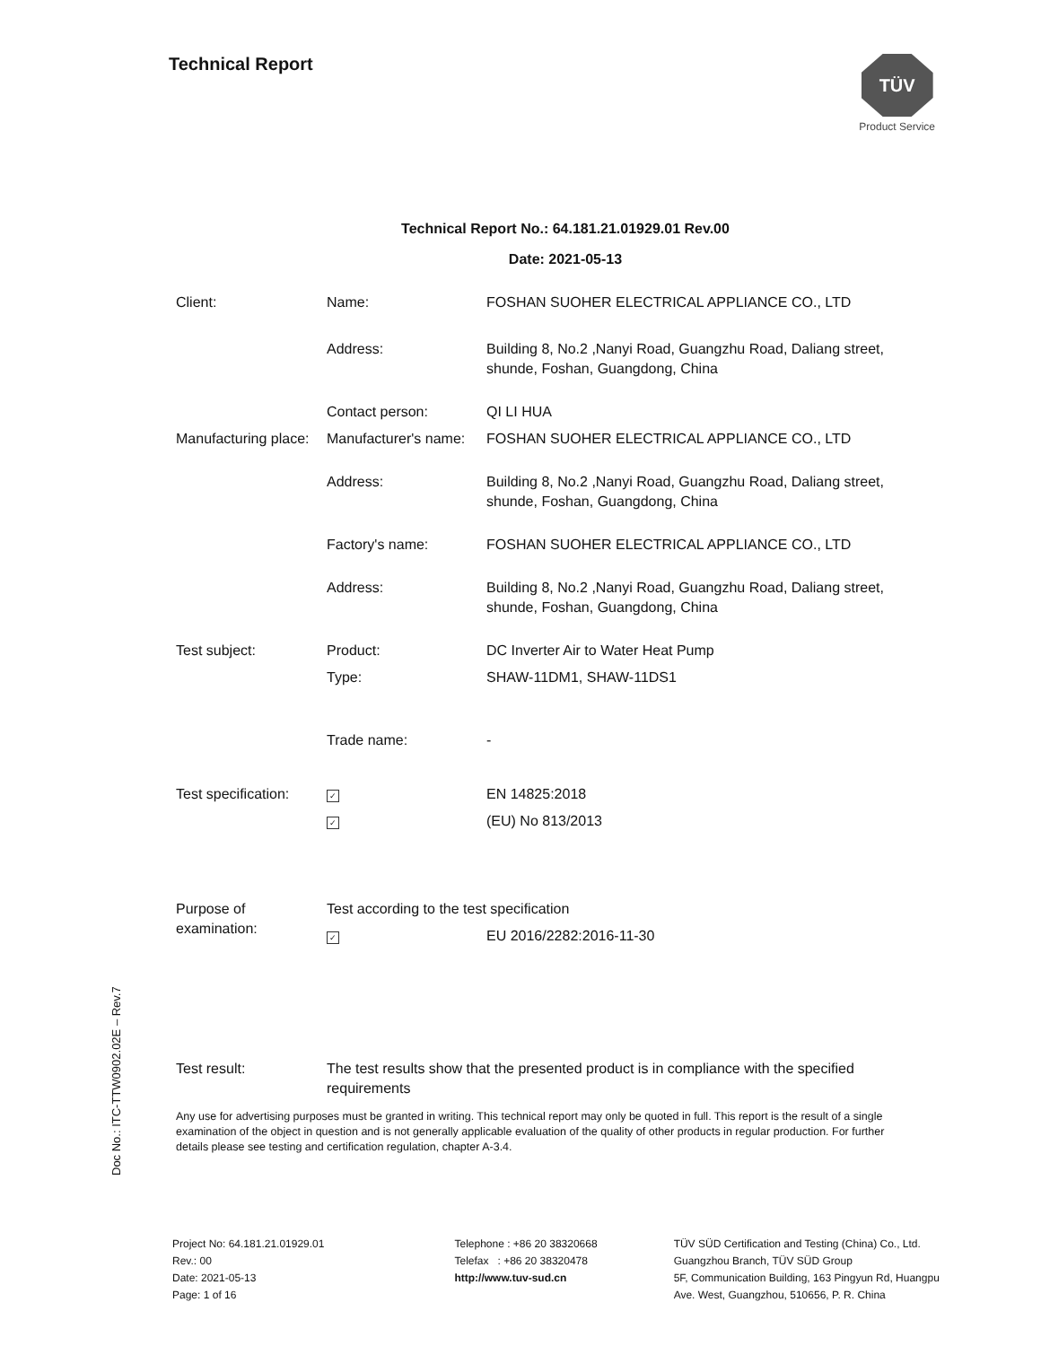Technical Report
TÜV
Product Service
Technical Report No.: 64.181.21.01929.01 Rev.00
Date: 2021-05-13
| Client: | Name: | FOSHAN SUOHER ELECTRICAL APPLIANCE CO., LTD |
| | Address: | Building 8, No.2 ,Nanyi Road, Guangzhu Road, Daliang street, shunde, Foshan, Guangdong, China |
| | Contact person: | QI LI HUA |
| Manufacturing place: | Manufacturer's name: | FOSHAN SUOHER ELECTRICAL APPLIANCE CO., LTD |
| | Address: | Building 8, No.2 ,Nanyi Road, Guangzhu Road, Daliang street, shunde, Foshan, Guangdong, China |
| | Factory's name: | FOSHAN SUOHER ELECTRICAL APPLIANCE CO., LTD |
| | Address: | Building 8, No.2 ,Nanyi Road, Guangzhu Road, Daliang street, shunde, Foshan, Guangdong, China |
| Test subject: | Product: | DC Inverter Air to Water Heat Pump |
| | Type: | SHAW-11DM1, SHAW-11DS1 |
| | Trade name: | - |
| Test specification: | ✓ | EN 14825:2018 |
| | ✓ | (EU) No 813/2013 |
| Purpose of examination: | Test according to the test specification | |
| | ✓ | EU 2016/2282:2016-11-30 |
| Test result: | The test results show that the presented product is in compliance with the specified requirements | |
Any use for advertising purposes must be granted in writing. This technical report may only be quoted in full. This report is the result of a single examination of the object in question and is not generally applicable evaluation of the quality of other products in regular production. For further details please see testing and certification regulation, chapter A-3.4.
Doc No.: ITC-TTW0902.02E – Rev.7
Project No: 64.181.21.01929.01
Rev.: 00
Date: 2021-05-13
Page: 1 of 16
Telephone : +86 20 38320668
Telefax : +86 20 38320478
http://www.tuv-sud.cn
TÜV SÜD Certification and Testing (China) Co., Ltd.
Guangzhou Branch, TÜV SÜD Group
5F, Communication Building, 163 Pingyun Rd, Huangpu
Ave. West, Guangzhou, 510656, P. R. China